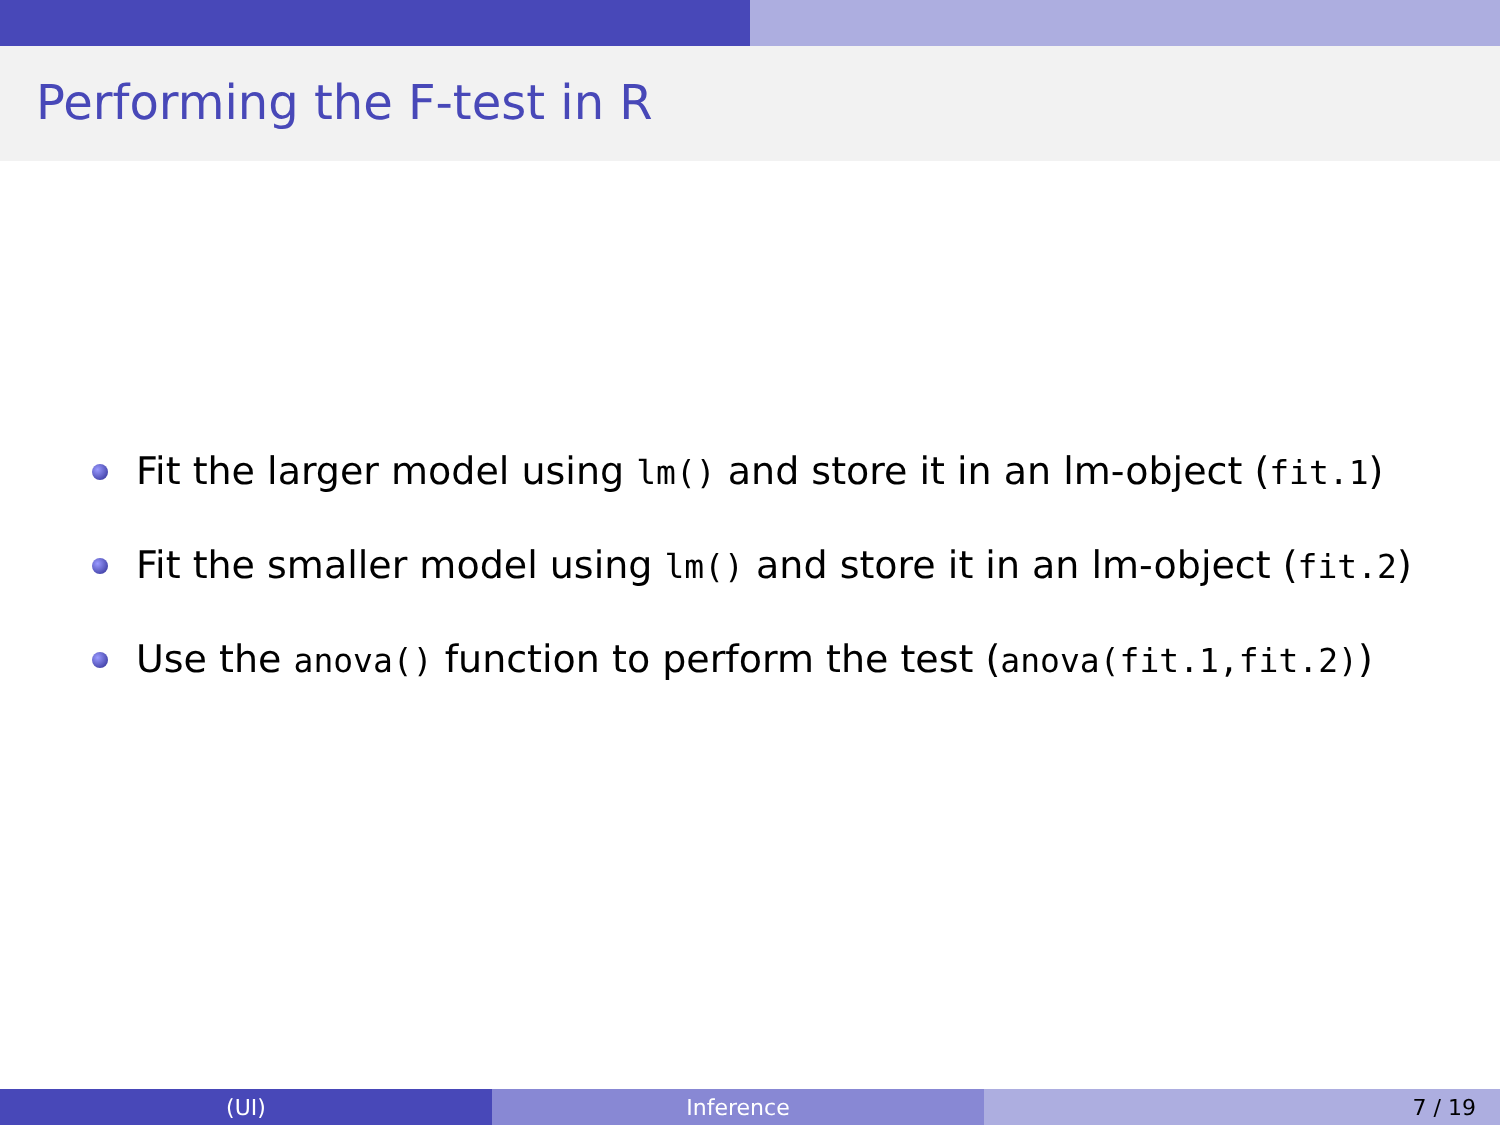Performing the F-test in R
Fit the larger model using lm() and store it in an lm-object (fit.1)
Fit the smaller model using lm() and store it in an lm-object (fit.2)
Use the anova() function to perform the test (anova(fit.1,fit.2))
(UI) Inference 7 / 19